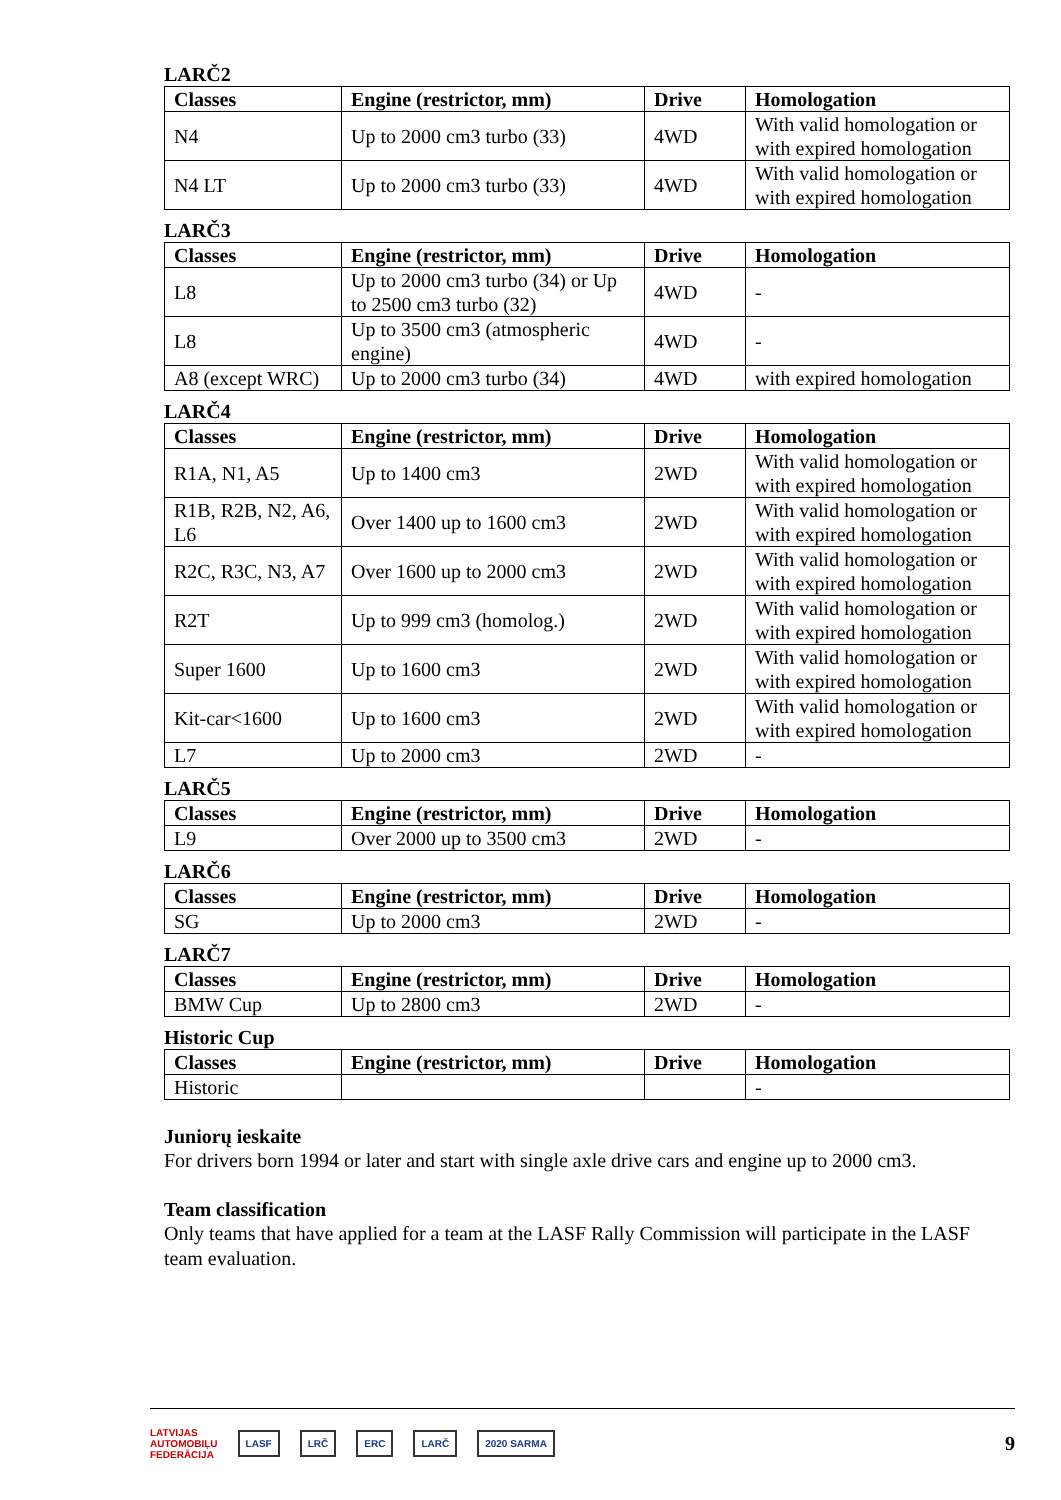LARČ2
| Classes | Engine (restrictor, mm) | Drive | Homologation |
| --- | --- | --- | --- |
| N4 | Up to 2000 cm3 turbo (33) | 4WD | With valid homologation or with expired homologation |
| N4 LT | Up to 2000 cm3 turbo (33) | 4WD | With valid homologation or with expired homologation |
LARČ3
| Classes | Engine (restrictor, mm) | Drive | Homologation |
| --- | --- | --- | --- |
| L8 | Up to 2000 cm3 turbo (34) or Up to 2500 cm3 turbo (32) | 4WD | - |
| L8 | Up to 3500 cm3 (atmospheric engine) | 4WD | - |
| A8 (except WRC) | Up to 2000 cm3 turbo (34) | 4WD | with expired homologation |
LARČ4
| Classes | Engine (restrictor, mm) | Drive | Homologation |
| --- | --- | --- | --- |
| R1A, N1, A5 | Up to 1400 cm3 | 2WD | With valid homologation or with expired homologation |
| R1B, R2B, N2, A6, L6 | Over 1400 up to 1600 cm3 | 2WD | With valid homologation or with expired homologation |
| R2C, R3C, N3, A7 | Over 1600 up to 2000 cm3 | 2WD | With valid homologation or with expired homologation |
| R2T | Up to 999 cm3 (homolog.) | 2WD | With valid homologation or with expired homologation |
| Super 1600 | Up to 1600 cm3 | 2WD | With valid homologation or with expired homologation |
| Kit-car<1600 | Up to 1600 cm3 | 2WD | With valid homologation or with expired homologation |
| L7 | Up to 2000 cm3 | 2WD | - |
LARČ5
| Classes | Engine (restrictor, mm) | Drive | Homologation |
| --- | --- | --- | --- |
| L9 | Over 2000 up to 3500 cm3 | 2WD | - |
LARČ6
| Classes | Engine (restrictor, mm) | Drive | Homologation |
| --- | --- | --- | --- |
| SG | Up to 2000 cm3 | 2WD | - |
LARČ7
| Classes | Engine (restrictor, mm) | Drive | Homologation |
| --- | --- | --- | --- |
| BMW Cup | Up to 2800 cm3 | 2WD | - |
Historic Cup
| Classes | Engine (restrictor, mm) | Drive | Homologation |
| --- | --- | --- | --- |
| Historic | | | - |
Juniorų ieskaite
For drivers born 1994 or later and start with single axle drive cars and engine up to 2000 cm3.
Team classification
Only teams that have applied for a team at the LASF Rally Commission will participate in the LASF team evaluation.
LATVIJAS
AUTOMOBIĻU
FEDERĀCIJA LASF LRČ ERC LARČ 2020 SARMA 9